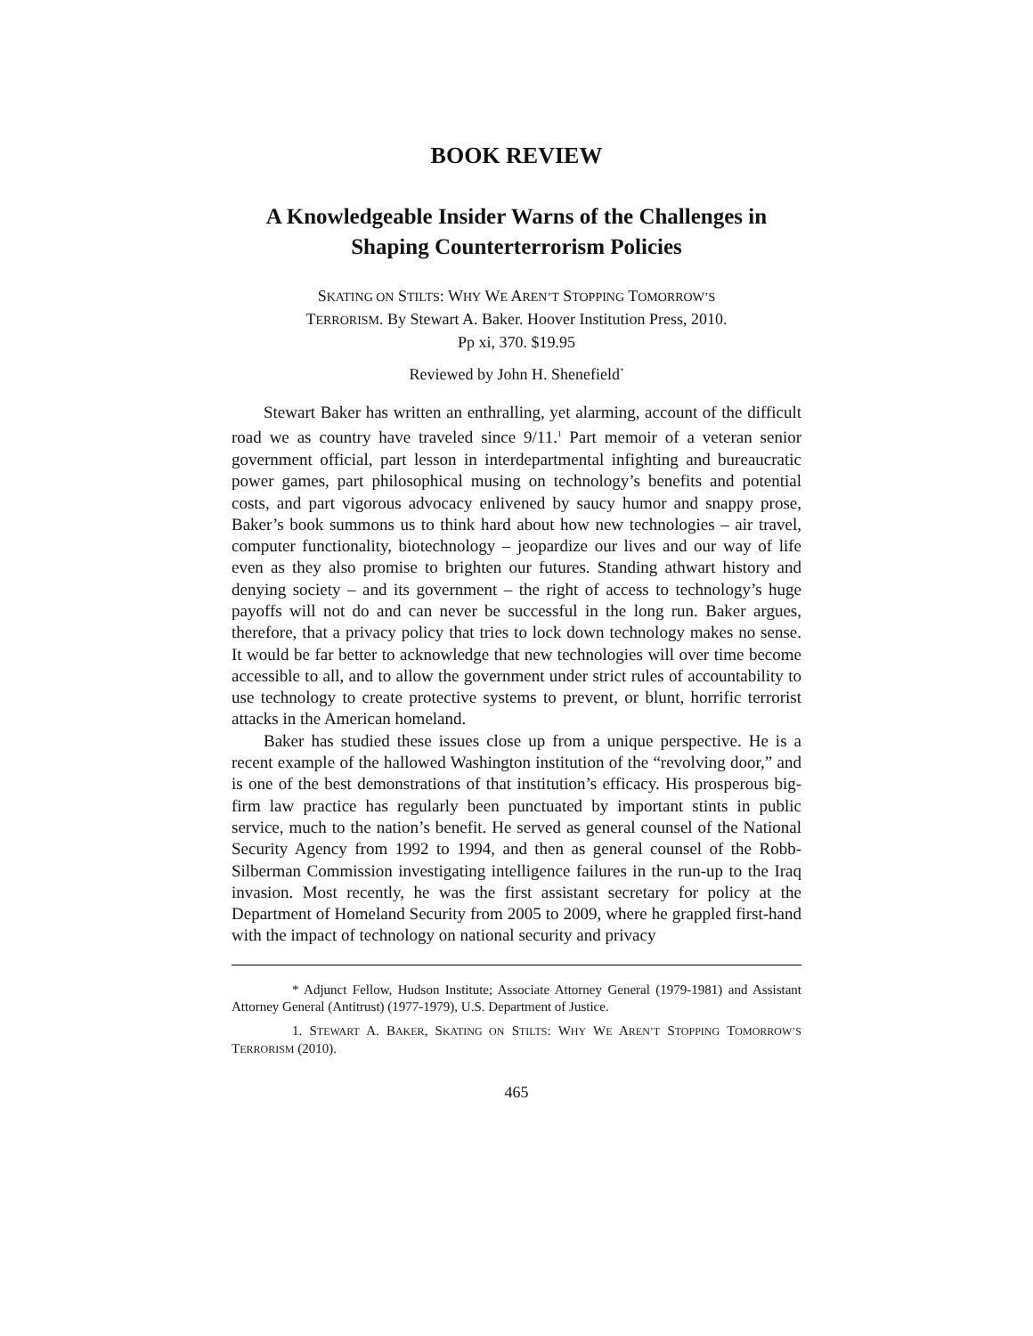BOOK REVIEW
A Knowledgeable Insider Warns of the Challenges in Shaping Counterterrorism Policies
SKATING ON STILTS: WHY WE AREN’T STOPPING TOMORROW’S
TERRORISM. By Stewart A. Baker. Hoover Institution Press, 2010.
Pp xi, 370. $19.95
Reviewed by John H. Shenefield<sup>*</sup>
Stewart Baker has written an enthralling, yet alarming, account of the difficult road we as country have traveled since 9/11.<sup>1</sup> Part memoir of a veteran senior government official, part lesson in interdepartmental infighting and bureaucratic power games, part philosophical musing on technology’s benefits and potential costs, and part vigorous advocacy enlivened by saucy humor and snappy prose, Baker’s book summons us to think hard about how new technologies – air travel, computer functionality, biotechnology – jeopardize our lives and our way of life even as they also promise to brighten our futures. Standing athwart history and denying society – and its government – the right of access to technology’s huge payoffs will not do and can never be successful in the long run. Baker argues, therefore, that a privacy policy that tries to lock down technology makes no sense. It would be far better to acknowledge that new technologies will over time become accessible to all, and to allow the government under strict rules of accountability to use technology to create protective systems to prevent, or blunt, horrific terrorist attacks in the American homeland.
Baker has studied these issues close up from a unique perspective. He is a recent example of the hallowed Washington institution of the “revolving door,” and is one of the best demonstrations of that institution’s efficacy. His prosperous big-firm law practice has regularly been punctuated by important stints in public service, much to the nation’s benefit. He served as general counsel of the National Security Agency from 1992 to 1994, and then as general counsel of the Robb-Silberman Commission investigating intelligence failures in the run-up to the Iraq invasion. Most recently, he was the first assistant secretary for policy at the Department of Homeland Security from 2005 to 2009, where he grappled first-hand with the impact of technology on national security and privacy
* Adjunct Fellow, Hudson Institute; Associate Attorney General (1979-1981) and Assistant Attorney General (Antitrust) (1977-1979), U.S. Department of Justice.
1. STEWART A. BAKER, SKATING ON STILTS: WHY WE AREN’T STOPPING TOMORROW’S TERRORISM (2010).
465